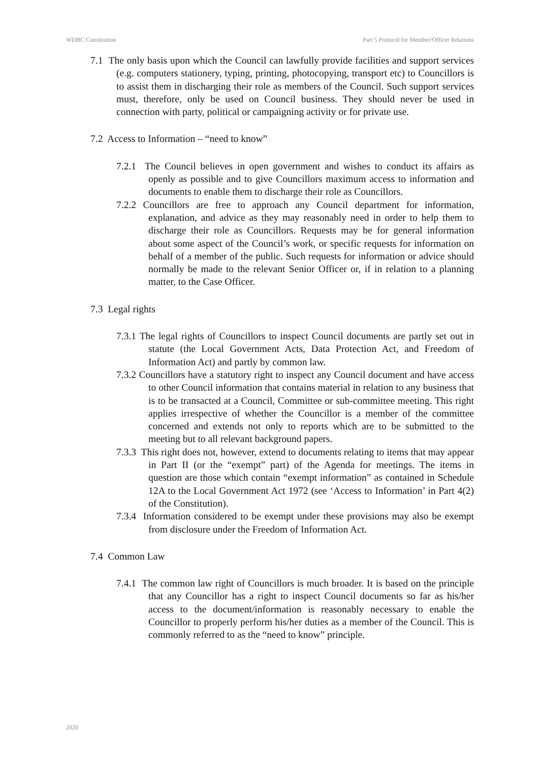WDBC Constitution Part 5 Protocol for Member/Officer Relations
7.1 The only basis upon which the Council can lawfully provide facilities and support services (e.g. computers stationery, typing, printing, photocopying, transport etc) to Councillors is to assist them in discharging their role as members of the Council. Such support services must, therefore, only be used on Council business. They should never be used in connection with party, political or campaigning activity or for private use.
7.2 Access to Information – “need to know”
7.2.1 The Council believes in open government and wishes to conduct its affairs as openly as possible and to give Councillors maximum access to information and documents to enable them to discharge their role as Councillors.
7.2.2 Councillors are free to approach any Council department for information, explanation, and advice as they may reasonably need in order to help them to discharge their role as Councillors. Requests may be for general information about some aspect of the Council’s work, or specific requests for information on behalf of a member of the public. Such requests for information or advice should normally be made to the relevant Senior Officer or, if in relation to a planning matter, to the Case Officer.
7.3 Legal rights
7.3.1 The legal rights of Councillors to inspect Council documents are partly set out in statute (the Local Government Acts, Data Protection Act, and Freedom of Information Act) and partly by common law.
7.3.2 Councillors have a statutory right to inspect any Council document and have access to other Council information that contains material in relation to any business that is to be transacted at a Council, Committee or sub-committee meeting. This right applies irrespective of whether the Councillor is a member of the committee concerned and extends not only to reports which are to be submitted to the meeting but to all relevant background papers.
7.3.3 This right does not, however, extend to documents relating to items that may appear in Part II (or the “exempt” part) of the Agenda for meetings. The items in question are those which contain “exempt information” as contained in Schedule 12A to the Local Government Act 1972 (see ‘Access to Information’ in Part 4(2) of the Constitution).
7.3.4 Information considered to be exempt under these provisions may also be exempt from disclosure under the Freedom of Information Act.
7.4 Common Law
7.4.1 The common law right of Councillors is much broader. It is based on the principle that any Councillor has a right to inspect Council documents so far as his/her access to the document/information is reasonably necessary to enable the Councillor to properly perform his/her duties as a member of the Council. This is commonly referred to as the “need to know” principle.
2020